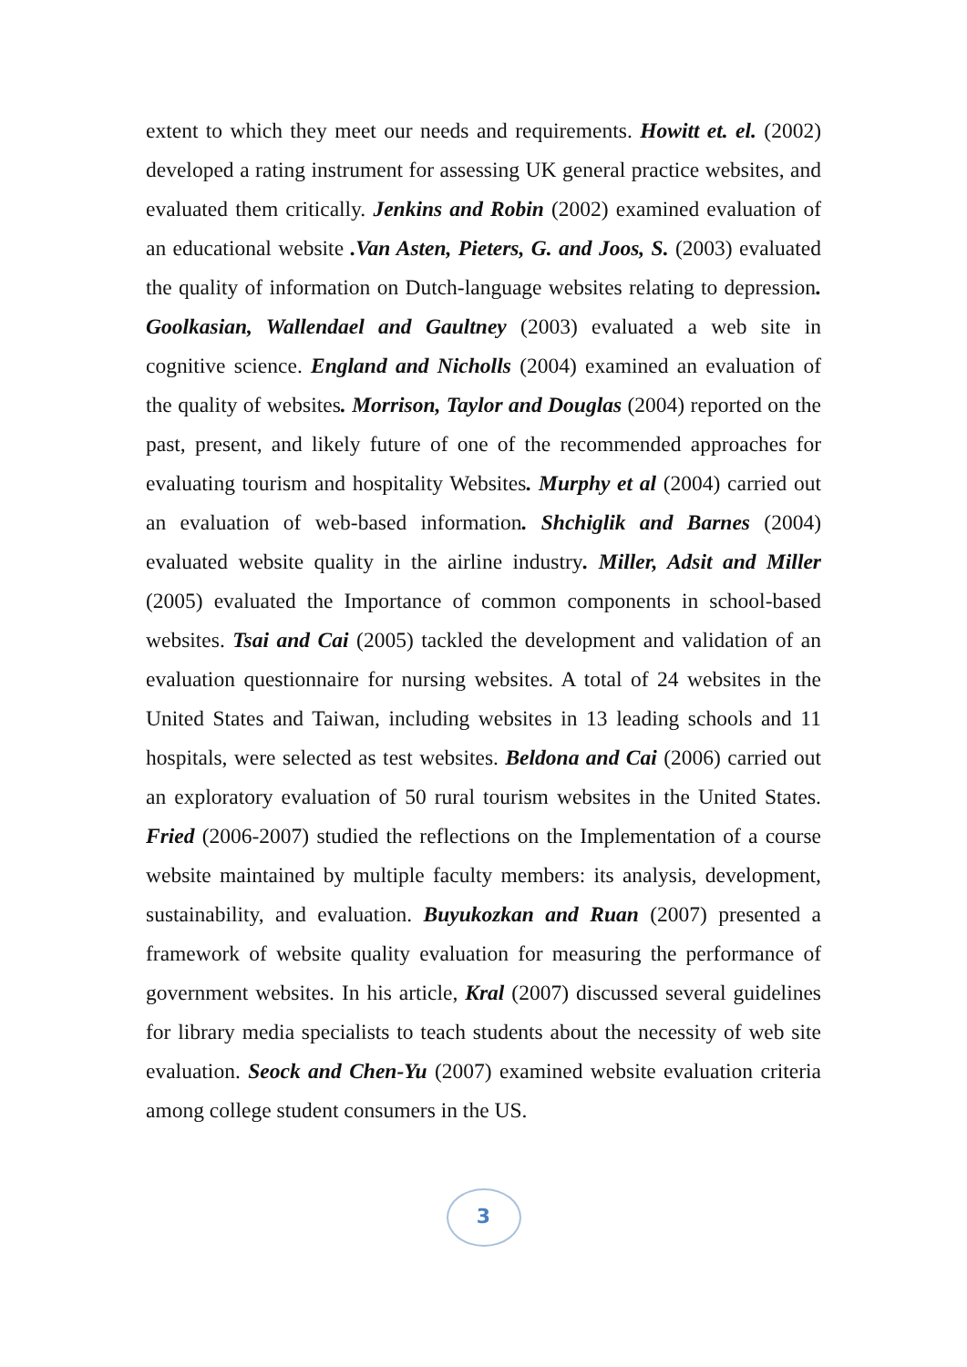extent to which they meet our needs and requirements. Howitt et. el. (2002) developed a rating instrument for assessing UK general practice websites, and evaluated them critically. Jenkins and Robin (2002) examined evaluation of an educational website .Van Asten, Pieters, G. and Joos, S. (2003) evaluated the quality of information on Dutch-language websites relating to depression. Goolkasian, Wallendael and Gaultney (2003) evaluated a web site in cognitive science. England and Nicholls (2004) examined an evaluation of the quality of websites. Morrison, Taylor and Douglas (2004) reported on the past, present, and likely future of one of the recommended approaches for evaluating tourism and hospitality Websites. Murphy et al (2004) carried out an evaluation of web-based information. Shchiglik and Barnes (2004) evaluated website quality in the airline industry. Miller, Adsit and Miller (2005) evaluated the Importance of common components in school-based websites. Tsai and Cai (2005) tackled the development and validation of an evaluation questionnaire for nursing websites. A total of 24 websites in the United States and Taiwan, including websites in 13 leading schools and 11 hospitals, were selected as test websites. Beldona and Cai (2006) carried out an exploratory evaluation of 50 rural tourism websites in the United States. Fried (2006-2007) studied the reflections on the Implementation of a course website maintained by multiple faculty members: its analysis, development, sustainability, and evaluation. Buyukozkan and Ruan (2007) presented a framework of website quality evaluation for measuring the performance of government websites. In his article, Kral (2007) discussed several guidelines for library media specialists to teach students about the necessity of web site evaluation. Seock and Chen-Yu (2007) examined website evaluation criteria among college student consumers in the US.
3